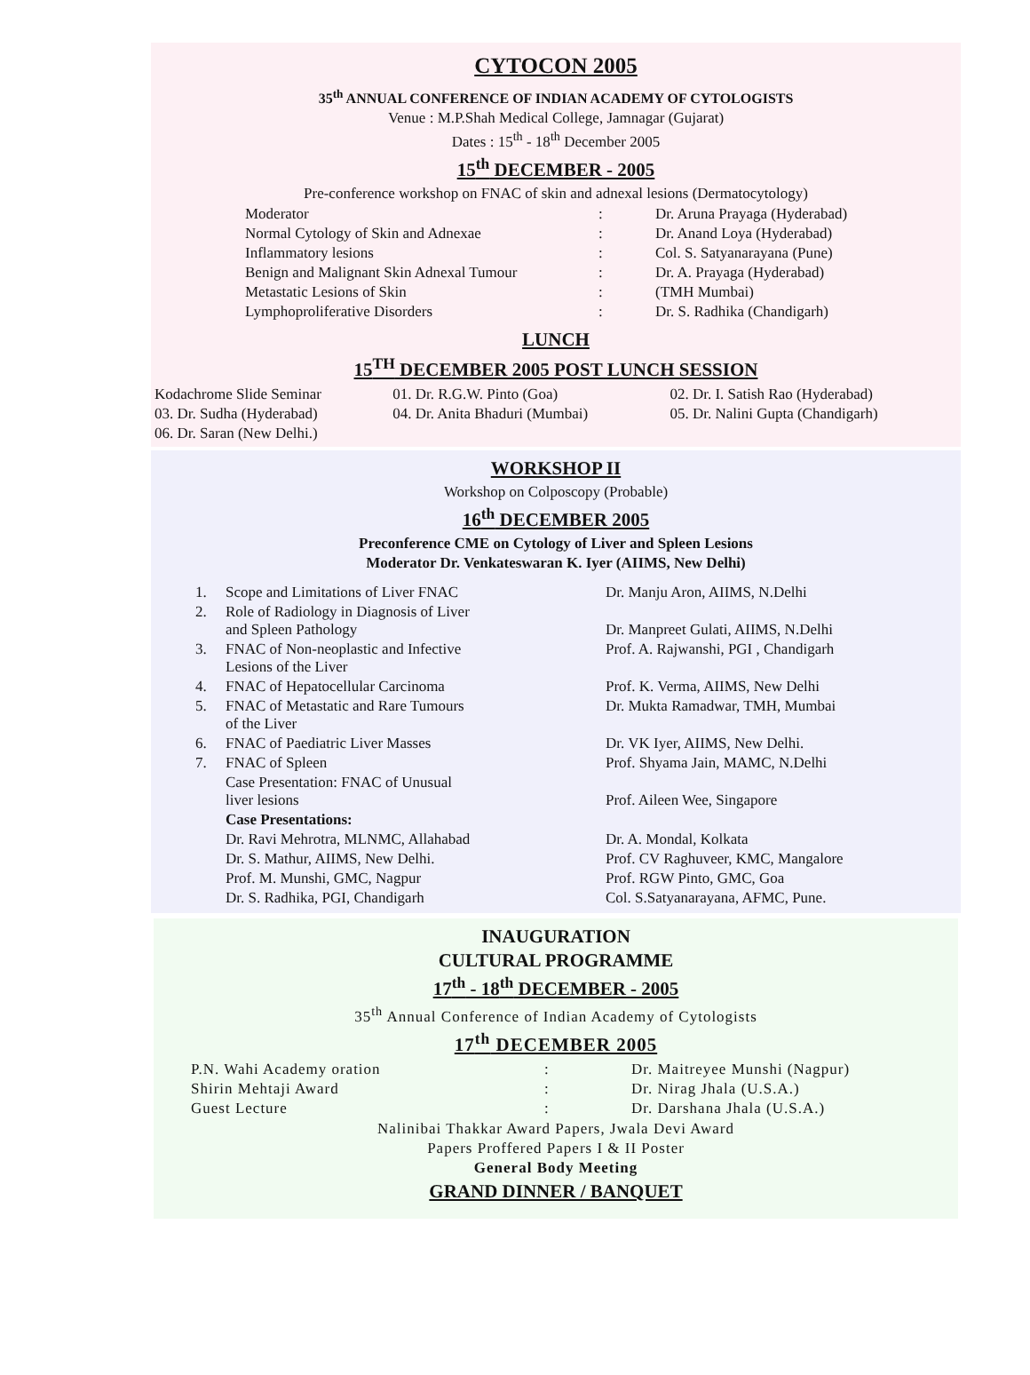CYTOCON 2005
35<sup>th</sup> ANNUAL CONFERENCE OF INDIAN ACADEMY OF CYTOLOGISTS
Venue : M.P.Shah Medical College, Jamnagar (Gujarat)
Dates : 15<sup>th</sup> - 18<sup>th</sup> December 2005
15<sup>th</sup> DECEMBER - 2005
Pre-conference workshop on FNAC of skin and adnexal lesions (Dermatocytology)
| Moderator | : | Dr. Aruna Prayaga (Hyderabad) |
| Normal Cytology of Skin and Adnexae | : | Dr. Anand Loya (Hyderabad) |
| Inflammatory lesions | : | Col. S. Satyanarayana (Pune) |
| Benign and Malignant Skin Adnexal Tumour | : | Dr. A. Prayaga (Hyderabad) |
| Metastatic Lesions of Skin | : | (TMH Mumbai) |
| Lymphoproliferative Disorders | : | Dr. S. Radhika (Chandigarh) |
LUNCH
15<sup>TH</sup> DECEMBER 2005 POST LUNCH SESSION
| Kodachrome Slide Seminar | 01. Dr. R.G.W. Pinto (Goa) | 02. Dr. I. Satish Rao (Hyderabad) |
| 03. Dr. Sudha (Hyderabad) | 04. Dr. Anita Bhaduri (Mumbai) | 05. Dr. Nalini Gupta (Chandigarh) |
| 06. Dr. Saran (New Delhi.) | | |
WORKSHOP II
Workshop on Colposcopy (Probable)
16<sup>th</sup> DECEMBER 2005
Preconference CME on Cytology of Liver and Spleen Lesions
Moderator Dr. Venkateswaran K. Iyer (AIIMS, New Delhi)
| 1. | Scope and Limitations of Liver FNAC | Dr. Manju Aron, AIIMS, N.Delhi |
| 2. | Role of Radiology in Diagnosis of Liver and Spleen Pathology | Dr. Manpreet Gulati, AIIMS, N.Delhi |
| 3. | FNAC of Non-neoplastic and Infective Lesions of the Liver | Prof. A. Rajwanshi, PGI , Chandigarh |
| 4. | FNAC of Hepatocellular Carcinoma | Prof. K. Verma, AIIMS, New Delhi |
| 5. | FNAC of Metastatic and Rare Tumours of the Liver | Dr. Mukta Ramadwar, TMH, Mumbai |
| 6. | FNAC of Paediatric Liver Masses | Dr. VK Iyer, AIIMS, New Delhi. |
| 7. | FNAC of Spleen | Prof. Shyama Jain, MAMC, N.Delhi |
| | Case Presentation: FNAC of Unusual liver lesions | Prof. Aileen Wee, Singapore |
| | Case Presentations: | |
| | Dr. Ravi Mehrotra, MLNMC, Allahabad | Dr. A. Mondal, Kolkata |
| | Dr. S. Mathur, AIIMS, New Delhi. | Prof. CV Raghuveer, KMC, Mangalore |
| | Prof. M. Munshi, GMC, Nagpur | Prof. RGW Pinto, GMC, Goa |
| | Dr. S. Radhika, PGI, Chandigarh | Col. S.Satyanarayana, AFMC, Pune. |
INAUGURATION
CULTURAL PROGRAMME
17<sup>th</sup> - 18<sup>th</sup> DECEMBER - 2005
35<sup>th</sup> Annual Conference of Indian Academy of Cytologists
17<sup>th</sup> DECEMBER 2005
| P.N. Wahi Academy oration | : | Dr. Maitreyee Munshi (Nagpur) |
| Shirin Mehtaji Award | : | Dr. Nirag Jhala (U.S.A.) |
| Guest Lecture | : | Dr. Darshana Jhala (U.S.A.) |
Nalinibai Thakkar Award Papers, Jwala Devi Award
Papers Proffered Papers I & II Poster
General Body Meeting
GRAND DINNER / BANQUET